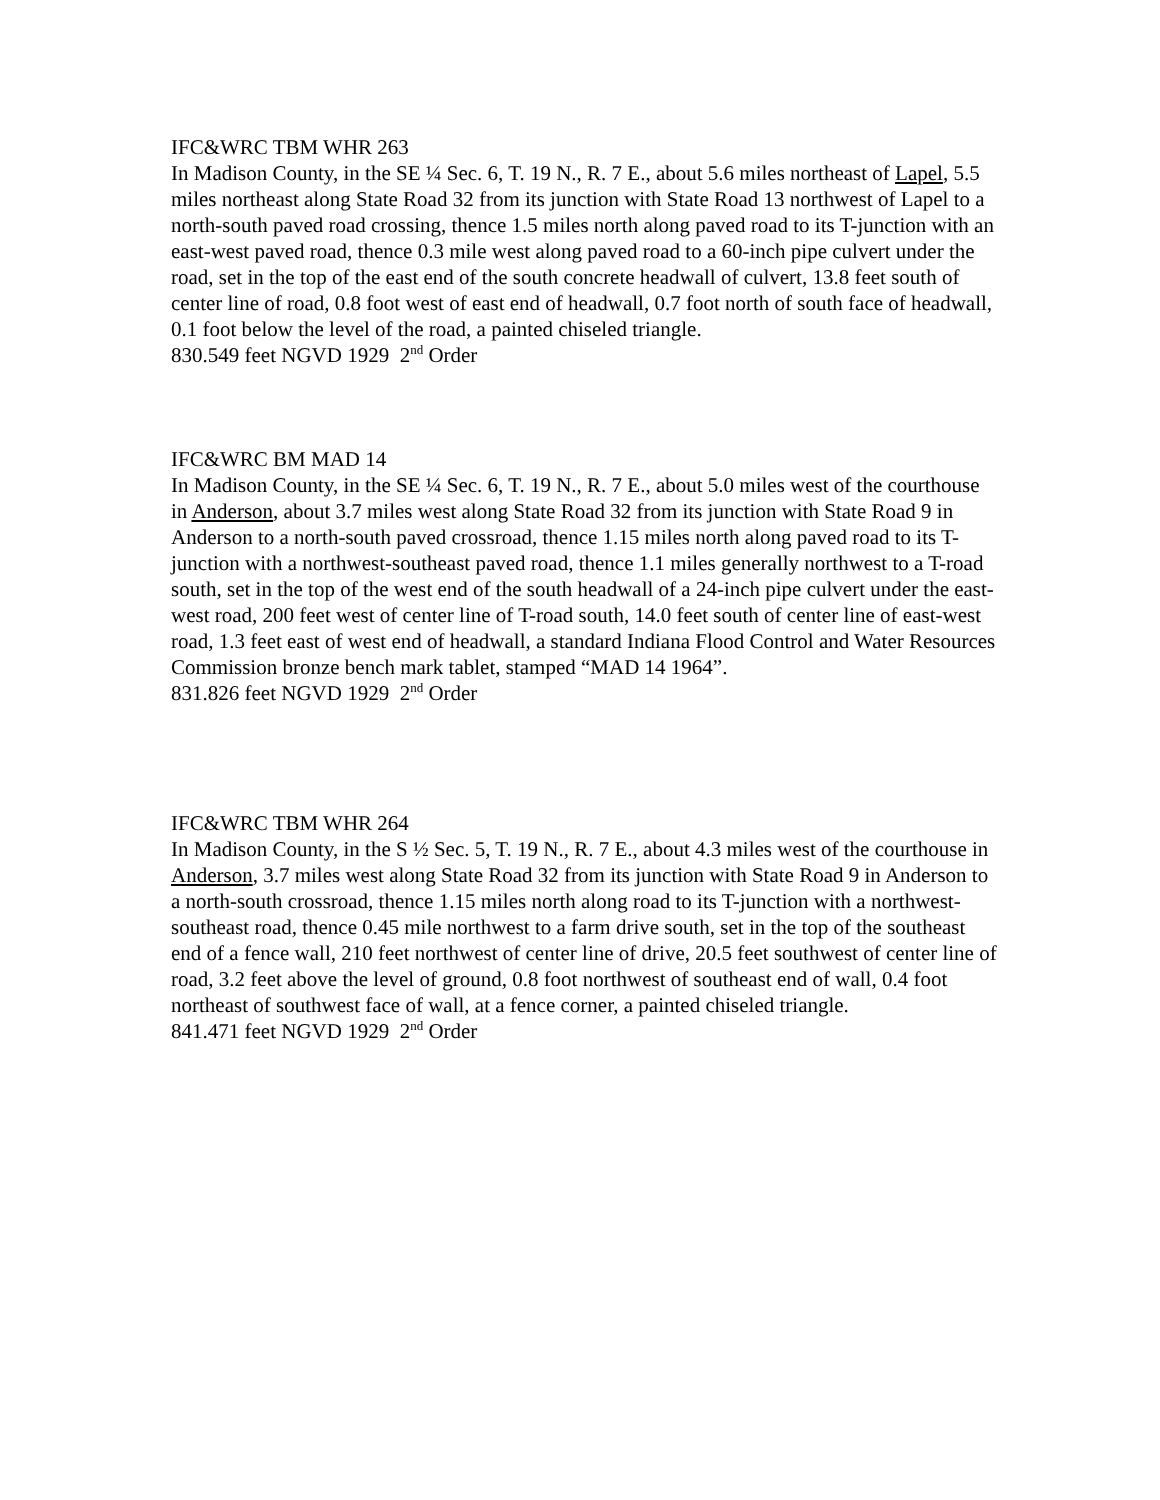IFC&WRC TBM WHR 263
In Madison County, in the SE ¼ Sec. 6, T. 19 N., R. 7 E., about 5.6 miles northeast of Lapel, 5.5 miles northeast along State Road 32 from its junction with State Road 13 northwest of Lapel to a north-south paved road crossing, thence 1.5 miles north along paved road to its T-junction with an east-west paved road, thence 0.3 mile west along paved road to a 60-inch pipe culvert under the road, set in the top of the east end of the south concrete headwall of culvert, 13.8 feet south of center line of road, 0.8 foot west of east end of headwall, 0.7 foot north of south face of headwall, 0.1 foot below the level of the road, a painted chiseled triangle.
830.549 feet NGVD 1929 2<sup>nd</sup> Order
IFC&WRC BM MAD 14
In Madison County, in the SE ¼ Sec. 6, T. 19 N., R. 7 E., about 5.0 miles west of the courthouse in Anderson, about 3.7 miles west along State Road 32 from its junction with State Road 9 in Anderson to a north-south paved crossroad, thence 1.15 miles north along paved road to its T-junction with a northwest-southeast paved road, thence 1.1 miles generally northwest to a T-road south, set in the top of the west end of the south headwall of a 24-inch pipe culvert under the east-west road, 200 feet west of center line of T-road south, 14.0 feet south of center line of east-west road, 1.3 feet east of west end of headwall, a standard Indiana Flood Control and Water Resources Commission bronze bench mark tablet, stamped “MAD 14 1964”.
831.826 feet NGVD 1929 2<sup>nd</sup> Order
IFC&WRC TBM WHR 264
In Madison County, in the S ½ Sec. 5, T. 19 N., R. 7 E., about 4.3 miles west of the courthouse in Anderson, 3.7 miles west along State Road 32 from its junction with State Road 9 in Anderson to a north-south crossroad, thence 1.15 miles north along road to its T-junction with a northwest-southeast road, thence 0.45 mile northwest to a farm drive south, set in the top of the southeast end of a fence wall, 210 feet northwest of center line of drive, 20.5 feet southwest of center line of road, 3.2 feet above the level of ground, 0.8 foot northwest of southeast end of wall, 0.4 foot northeast of southwest face of wall, at a fence corner, a painted chiseled triangle.
841.471 feet NGVD 1929 2<sup>nd</sup> Order